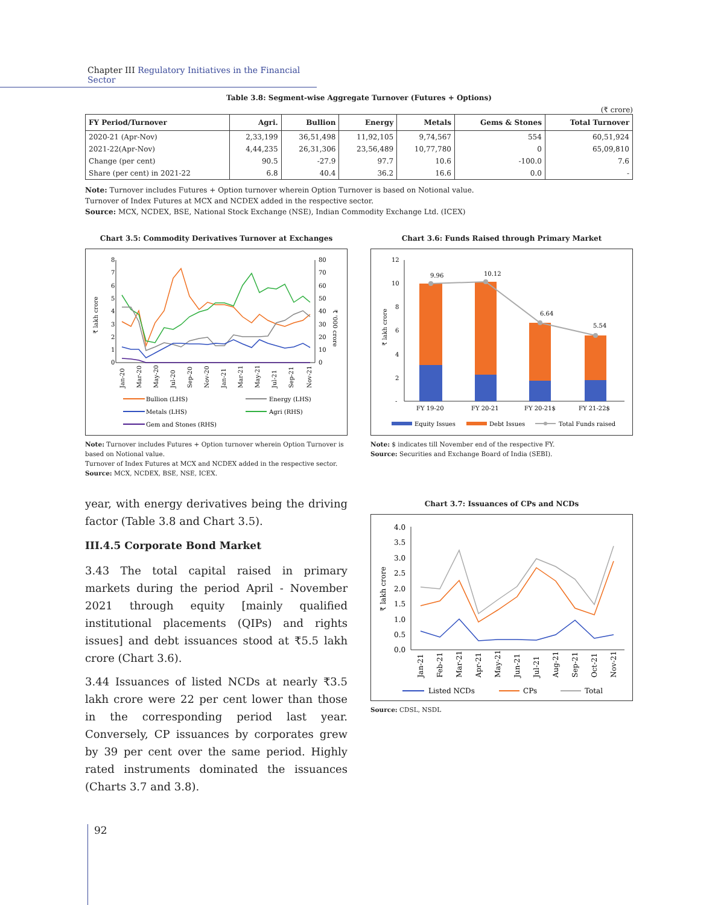Chapter III Regulatory Initiatives in the Financial Sector
Table 3.8: Segment-wise Aggregate Turnover (Futures + Options)
(₹ crore)
| FY Period/Turnover | Agri. | Bullion | Energy | Metals | Gems & Stones | Total Turnover |
| --- | --- | --- | --- | --- | --- | --- |
| 2020-21 (Apr-Nov) | 2,33,199 | 36,51,498 | 11,92,105 | 9,74,567 | 554 | 60,51,924 |
| 2021-22(Apr-Nov) | 4,44,235 | 26,31,306 | 23,56,489 | 10,77,780 | 0 | 65,09,810 |
| Change (per cent) | 90.5 | -27.9 | 97.7 | 10.6 | -100.0 | 7.6 |
| Share (per cent) in 2021-22 | 6.8 | 40.4 | 36.2 | 16.6 | 0.0 | - |
Note: Turnover includes Futures + Option turnover wherein Option Turnover is based on Notional value.
Turnover of Index Futures at MCX and NCDEX added in the respective sector.
Source: MCX, NCDEX, BSE, National Stock Exchange (NSE), Indian Commodity Exchange Ltd. (ICEX)
Chart 3.5: Commodity Derivatives Turnover at Exchanges
₹ lakh crore
₹ '000 crore
8
7
6
5
4
3
2
1
0
80
70
60
50
40
30
20
10
0
Jan-20
Mar-20
May-20
Jul-20
Sep-20
Nov-20
Jan-21
Mar-21
May-21
Jul-21
Sep-21
Nov-21
Bullion (LHS)
Energy (LHS)
Metals (LHS)
Agri (RHS)
Gem and Stones (RHS)
Note: Turnover includes Futures + Option turnover wherein Option Turnover is based on Notional value.
Turnover of Index Futures at MCX and NCDEX added in the respective sector.
Source: MCX, NCDEX, BSE, NSE, ICEX.
year, with energy derivatives being the driving factor (Table 3.8 and Chart 3.5).
III.4.5 Corporate Bond Market
3.43 The total capital raised in primary markets during the period April - November 2021 through equity [mainly qualified institutional placements (QIPs) and rights issues] and debt issuances stood at ₹5.5 lakh crore (Chart 3.6).
3.44 Issuances of listed NCDs at nearly ₹3.5 lakh crore were 22 per cent lower than those in the corresponding period last year. Conversely, CP issuances by corporates grew by 39 per cent over the same period. Highly rated instruments dominated the issuances (Charts 3.7 and 3.8).
Chart 3.6: Funds Raised through Primary Market
₹ lakh crore
12
10
8
6
4
2
-
9.96
10.12
6.64
5.54
FY 19-20
FY 20-21
FY 20-21$
FY 21-22$
Equity Issues
Debt Issues
Total Funds raised
Note: $ indicates till November end of the respective FY.
Source: Securities and Exchange Board of India (SEBI).
Chart 3.7: Issuances of CPs and NCDs
₹ lakh crore
4.0
3.5
3.0
2.5
2.0
1.5
1.0
0.5
0.0
Jan-21
Feb-21
Mar-21
Apr-21
May-21
Jun-21
Jul-21
Aug-21
Sep-21
Oct-21
Nov-21
Listed NCDs
CPs
Total
Source: CDSL, NSDL
92